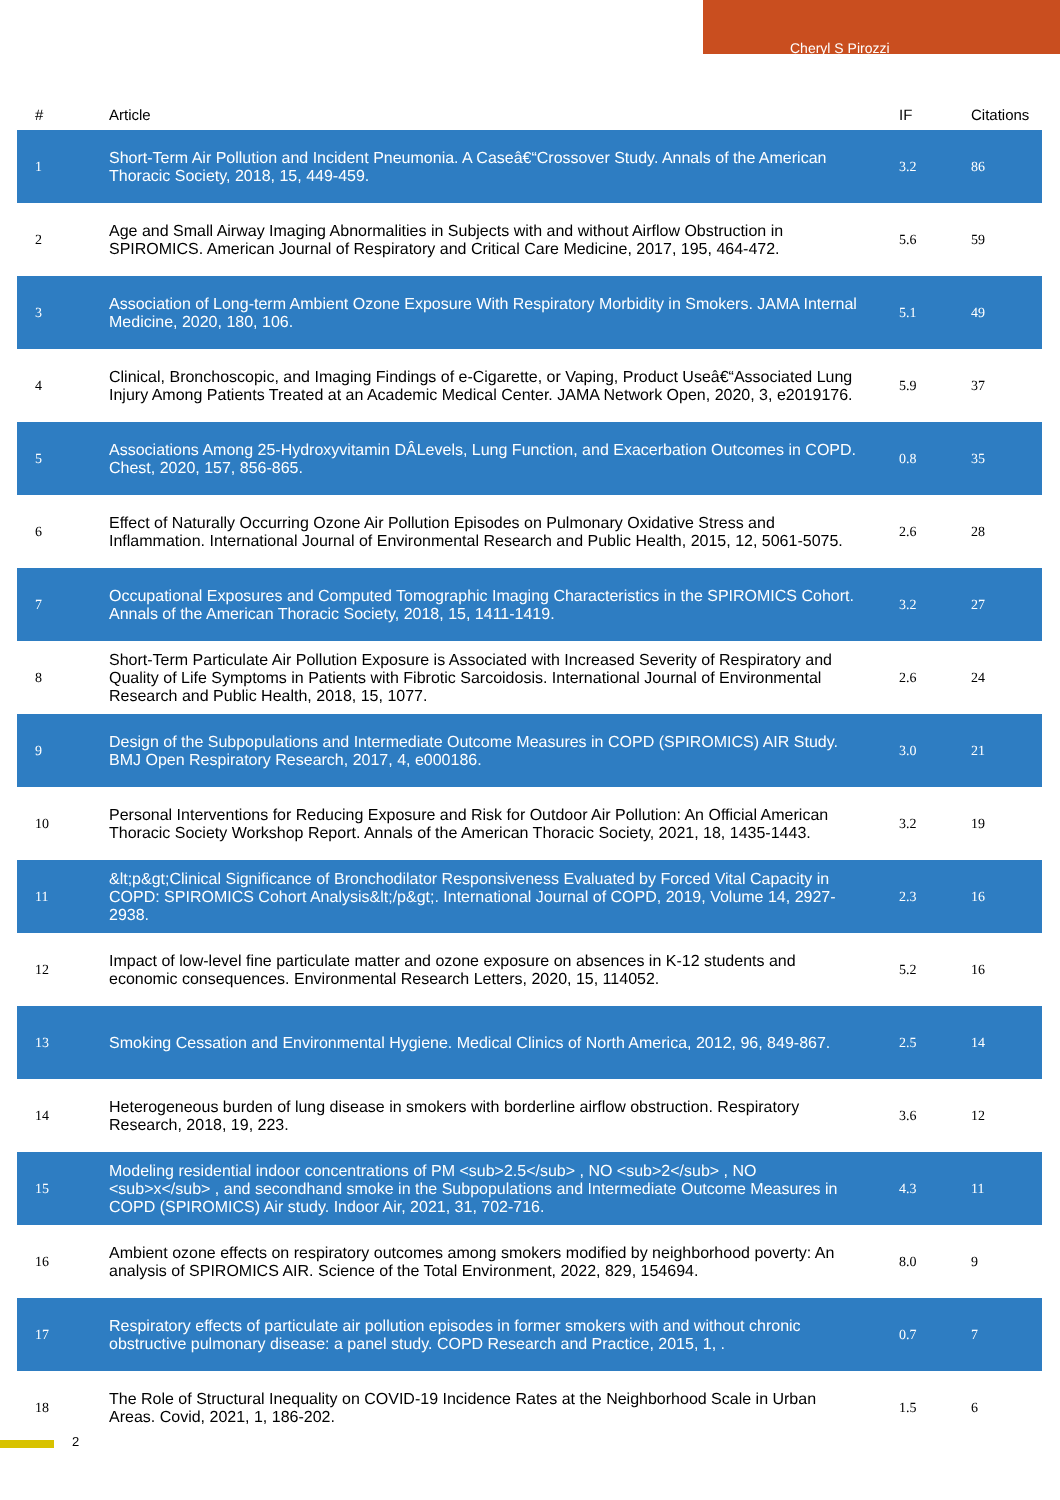Cheryl S Pirozzi
| # | Article | IF | Citations |
| --- | --- | --- | --- |
| 1 | Short-Term Air Pollution and Incident Pneumonia. A Caseâ€“Crossover Study. Annals of the American Thoracic Society, 2018, 15, 449-459. | 3.2 | 86 |
| 2 | Age and Small Airway Imaging Abnormalities in Subjects with and without Airflow Obstruction in SPIROMICS. American Journal of Respiratory and Critical Care Medicine, 2017, 195, 464-472. | 5.6 | 59 |
| 3 | Association of Long-term Ambient Ozone Exposure With Respiratory Morbidity in Smokers. JAMA Internal Medicine, 2020, 180, 106. | 5.1 | 49 |
| 4 | Clinical, Bronchoscopic, and Imaging Findings of e-Cigarette, or Vaping, Product Useâ€“Associated Lung Injury Among Patients Treated at an Academic Medical Center. JAMA Network Open, 2020, 3, e2019176. | 5.9 | 37 |
| 5 | Associations Among 25-Hydroxyvitamin DÂLevels, Lung Function, and Exacerbation Outcomes in COPD. Chest, 2020, 157, 856-865. | 0.8 | 35 |
| 6 | Effect of Naturally Occurring Ozone Air Pollution Episodes on Pulmonary Oxidative Stress and Inflammation. International Journal of Environmental Research and Public Health, 2015, 12, 5061-5075. | 2.6 | 28 |
| 7 | Occupational Exposures and Computed Tomographic Imaging Characteristics in the SPIROMICS Cohort. Annals of the American Thoracic Society, 2018, 15, 1411-1419. | 3.2 | 27 |
| 8 | Short-Term Particulate Air Pollution Exposure is Associated with Increased Severity of Respiratory and Quality of Life Symptoms in Patients with Fibrotic Sarcoidosis. International Journal of Environmental Research and Public Health, 2018, 15, 1077. | 2.6 | 24 |
| 9 | Design of the Subpopulations and Intermediate Outcome Measures in COPD (SPIROMICS) AIR Study. BMJ Open Respiratory Research, 2017, 4, e000186. | 3.0 | 21 |
| 10 | Personal Interventions for Reducing Exposure and Risk for Outdoor Air Pollution: An Official American Thoracic Society Workshop Report. Annals of the American Thoracic Society, 2021, 18, 1435-1443. | 3.2 | 19 |
| 11 | &lt;p&gt;Clinical Significance of Bronchodilator Responsiveness Evaluated by Forced Vital Capacity in COPD: SPIROMICS Cohort Analysis&lt;/p&gt;. International Journal of COPD, 2019, Volume 14, 2927-2938. | 2.3 | 16 |
| 12 | Impact of low-level fine particulate matter and ozone exposure on absences in K-12 students and economic consequences. Environmental Research Letters, 2020, 15, 114052. | 5.2 | 16 |
| 13 | Smoking Cessation and Environmental Hygiene. Medical Clinics of North America, 2012, 96, 849-867. | 2.5 | 14 |
| 14 | Heterogeneous burden of lung disease in smokers with borderline airflow obstruction. Respiratory Research, 2018, 19, 223. | 3.6 | 12 |
| 15 | Modeling residential indoor concentrations of PM <sub>2.5</sub> , NO <sub>2</sub> , NO <sub>x</sub> , and secondhand smoke in the Subpopulations and Intermediate Outcome Measures in COPD (SPIROMICS) Air study. Indoor Air, 2021, 31, 702-716. | 4.3 | 11 |
| 16 | Ambient ozone effects on respiratory outcomes among smokers modified by neighborhood poverty: An analysis of SPIROMICS AIR. Science of the Total Environment, 2022, 829, 154694. | 8.0 | 9 |
| 17 | Respiratory effects of particulate air pollution episodes in former smokers with and without chronic obstructive pulmonary disease: a panel study. COPD Research and Practice, 2015, 1, . | 0.7 | 7 |
| 18 | The Role of Structural Inequality on COVID-19 Incidence Rates at the Neighborhood Scale in Urban Areas. Covid, 2021, 1, 186-202. | 1.5 | 6 |
2